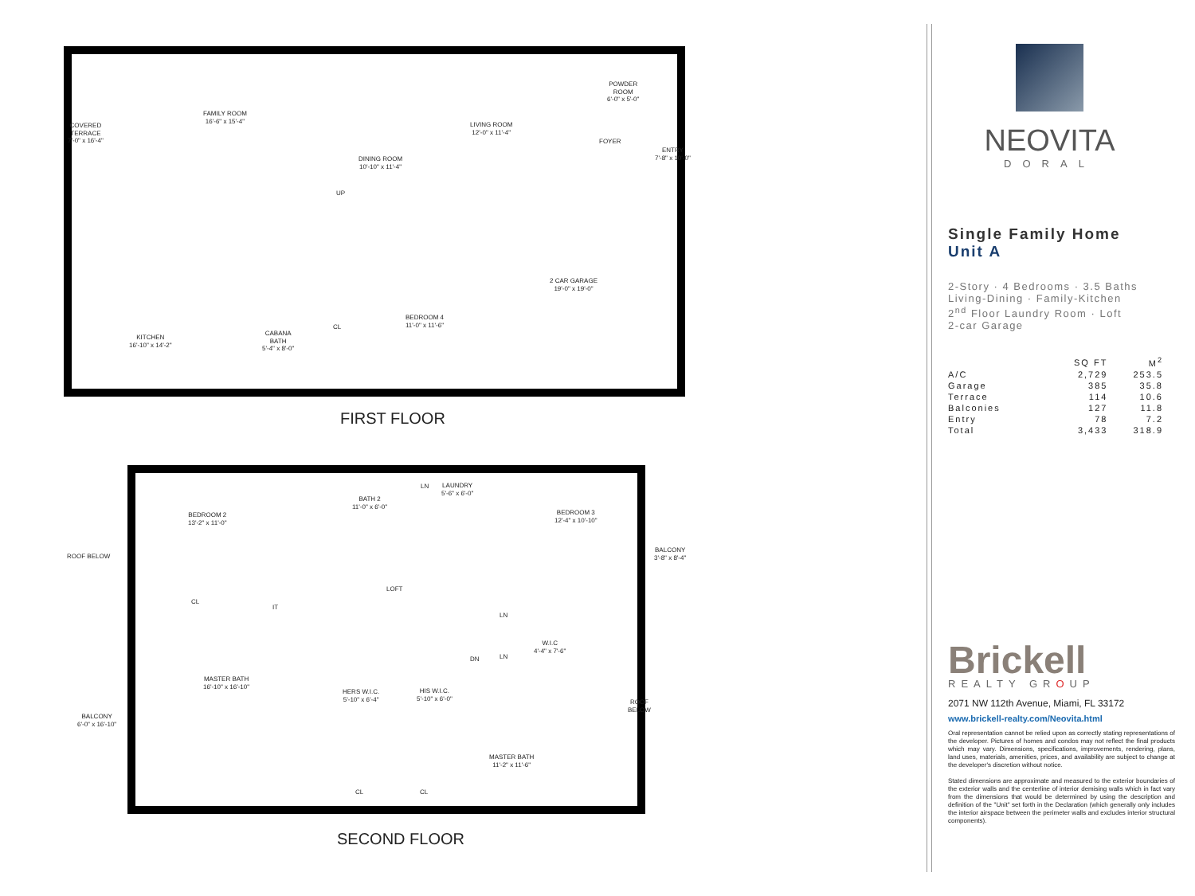COVERED
TERRACE
7'-0" x 16'-4"
FAMILY ROOM
16'-6" x 15'-4"
DINING ROOM
10'-10" x 11'-4"
LIVING ROOM
12'-0" x 11'-4"
POWDER
ROOM
6'-0" x 5'-0"
FOYER
ENTRY
7'-8" x 10'-0"
2 CAR GARAGE
19'-0" x 19'-0"
KITCHEN
16'-10" x 14'-2"
CABANA
BATH
5'-4" x 8'-0"
CL
BEDROOM 4
11'-0" x 11'-6"
UP
FIRST FLOOR
ROOF BELOW
BEDROOM 2
13'-2" x 11'-0"
BATH 2
11'-0" x 6'-0"
LN
LAUNDRY
5'-6" x 6'-0"
BEDROOM 3
12'-4" x 10'-10"
BALCONY
3'-8" x 8'-4"
LOFT
CL
IT
LN
LN
DN
W.I.C
4'-4" x 7'-6"
MASTER BATH
16'-10" x 16'-10"
HERS W.I.C.
5'-10" x 6'-4"
HIS W.I.C.
5'-10" x 6'-0"
ROOF
BELOW
BALCONY
6'-0" x 16'-10"
MASTER BATH
11'-2" x 11'-6"
CL CL
SECOND FLOOR
NEOVITA
DORAL
Single Family Home
Unit A
2-Story · 4 Bedrooms · 3.5 Baths
Living-Dining · Family-Kitchen
2<sup>nd</sup> Floor Laundry Room · Loft
2-car Garage
| | SQ FT | M<sup>2</sup> |
| --- | --- | --- |
| A/C | 2,729 | 253.5 |
| Garage | 385 | 35.8 |
| Terrace | 114 | 10.6 |
| Balconies | 127 | 11.8 |
| Entry | 78 | 7.2 |
| Total | 3,433 | 318.9 |
Brickell
REALTY GROUP
2071 NW 112th Avenue, Miami, FL 33172
www.brickell-realty.com/Neovita.html
Oral representation cannot be relied upon as correctly stating representations of the developer. Pictures of homes and condos may not reflect the final products which may vary. Dimensions, specifications, improvements, rendering, plans, land uses, materials, amenities, prices, and availability are subject to change at the developer's discretion without notice.
Stated dimensions are approximate and measured to the exterior boundaries of the exterior walls and the centerline of interior demising walls which in fact vary from the dimensions that would be determined by using the description and definition of the "Unit" set forth in the Declaration (which generally only includes the interior airspace between the perimeter walls and excludes interior structural components).